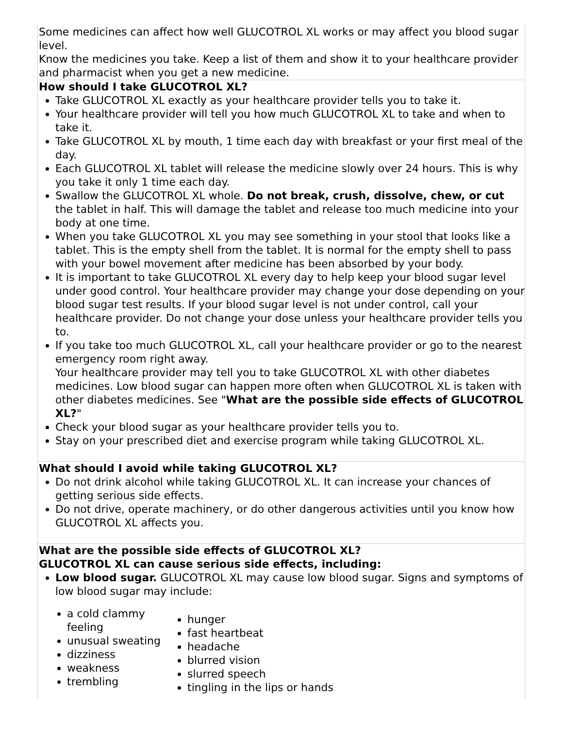| Some medicines can affect how well GLUCOTROL XL works or may affect you blood sugar level. Know the medicines you take. Keep a list of them and show it to your healthcare provider and pharmacist when you get a new medicine. |
| How should I take GLUCOTROL XL? Take GLUCOTROL XL exactly as your healthcare provider tells you to take it. Your healthcare provider will tell you how much GLUCOTROL XL to take and when to take it. Take GLUCOTROL XL by mouth, 1 time each day with breakfast or your first meal of the day. Each GLUCOTROL XL tablet will release the medicine slowly over 24 hours. This is why you take it only 1 time each day. Swallow the GLUCOTROL XL whole. Do not break, crush, dissolve, chew, or cut the tablet in half. This will damage the tablet and release too much medicine into your body at one time. When you take GLUCOTROL XL you may see something in your stool that looks like a tablet. This is the empty shell from the tablet. It is normal for the empty shell to pass with your bowel movement after medicine has been absorbed by your body. It is important to take GLUCOTROL XL every day to help keep your blood sugar level under good control. Your healthcare provider may change your dose depending on your blood sugar test results. If your blood sugar level is not under control, call your healthcare provider. Do not change your dose unless your healthcare provider tells you to. If you take too much GLUCOTROL XL, call your healthcare provider or go to the nearest emergency room right away. Your healthcare provider may tell you to take GLUCOTROL XL with other diabetes medicines. Low blood sugar can happen more often when GLUCOTROL XL is taken with other diabetes medicines. See " What are the possible side effects of GLUCOTROL XL? " Check your blood sugar as your healthcare provider tells you to. Stay on your prescribed diet and exercise program while taking GLUCOTROL XL. |
| What should I avoid while taking GLUCOTROL XL? Do not drink alcohol while taking GLUCOTROL XL. It can increase your chances of getting serious side effects. Do not drive, operate machinery, or do other dangerous activities until you know how GLUCOTROL XL affects you. |
| What are the possible side effects of GLUCOTROL XL? GLUCOTROL XL can cause serious side effects, including: Low blood sugar. GLUCOTROL XL may cause low blood sugar. Signs and symptoms of low blood sugar may include: a cold clammy feeling unusual sweating dizziness weakness trembling hunger fast heartbeat headache blurred vision slurred speech tingling in the lips or hands |